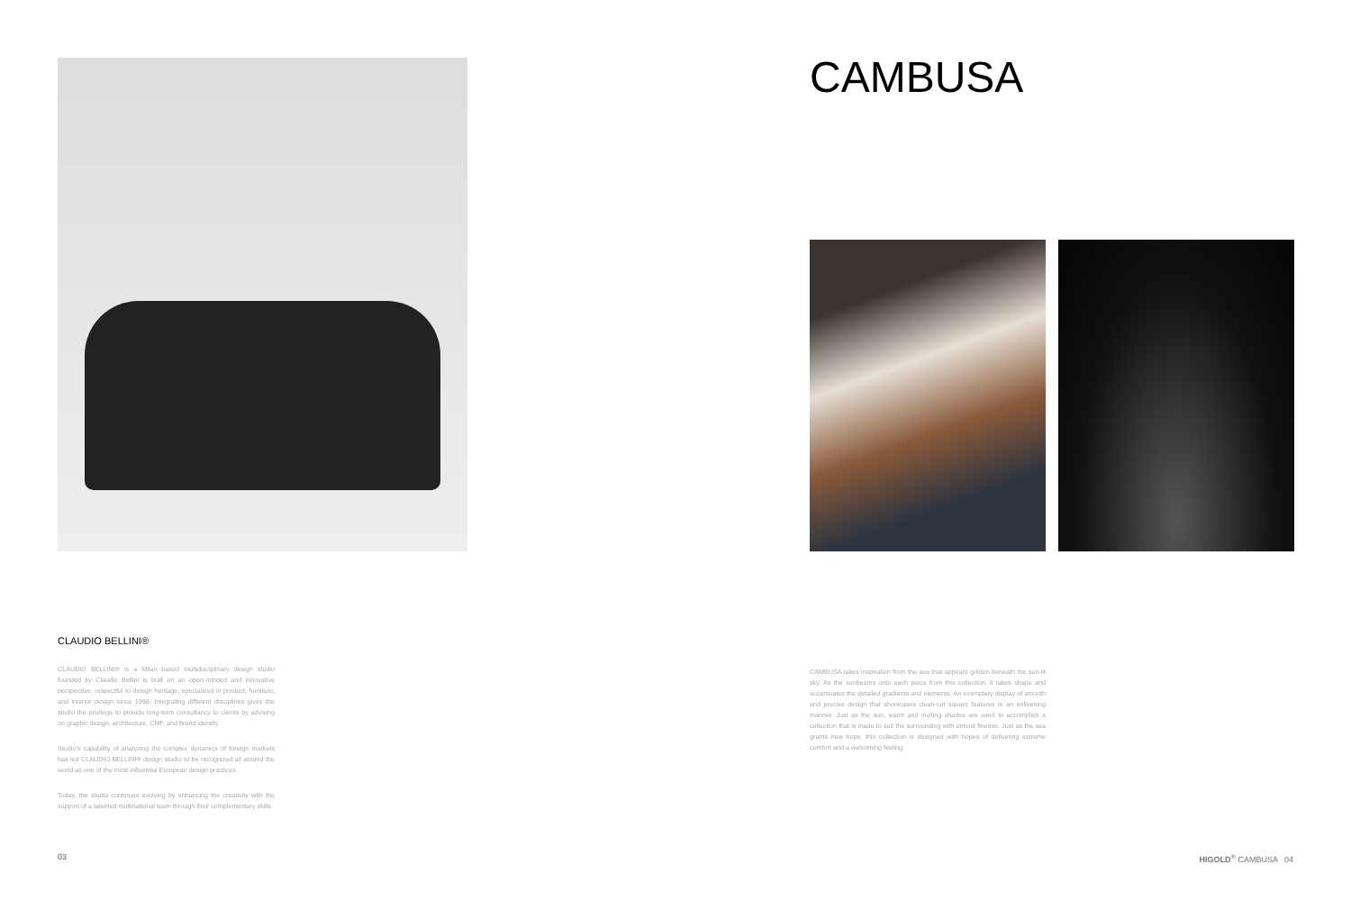CLAUDIO BELLINI®
CLAUDIO BELLINI® is a Milan based multidisciplinary design studio founded by Claudio Bellini is built on an open-minded and innovative perspective, respectful to design heritage, specialized in product, furniture, and interior design since 1996. Integrating different disciplines gives the studio the privilege to provide long-term consultancy to clients by advising on graphic design, architecture, CMF, and brand identity.
Studio's capability of analyzing the complex dynamics of foreign markets has led CLAUDIO BELLINI® design studio to be recognized all around the world as one of the most influential European design practices.
Today, the studio continues evolving by enhancing the creativity with the support of a talented multinational team through their complementary skills.
03
CAMBUSA
CAMBUSA takes inspiration from the sea that appears golden beneath the sun-lit sky. As the sunbeams onto each piece from this collection, it takes shape and accentuates the detailed gradients and elements. An exemplary display of smooth and precise design that showcases clean-cut square features in an enlivening manner. Just as the sun, warm and inviting shades are used to accomplish a collection that is made to suit the surrounding with utmost finesse. Just as the sea grants new hope, this collection is designed with hopes of delivering extreme comfort and a welcoming feeling.
HIGOLD<sup>®</sup> CAMBUSA 04